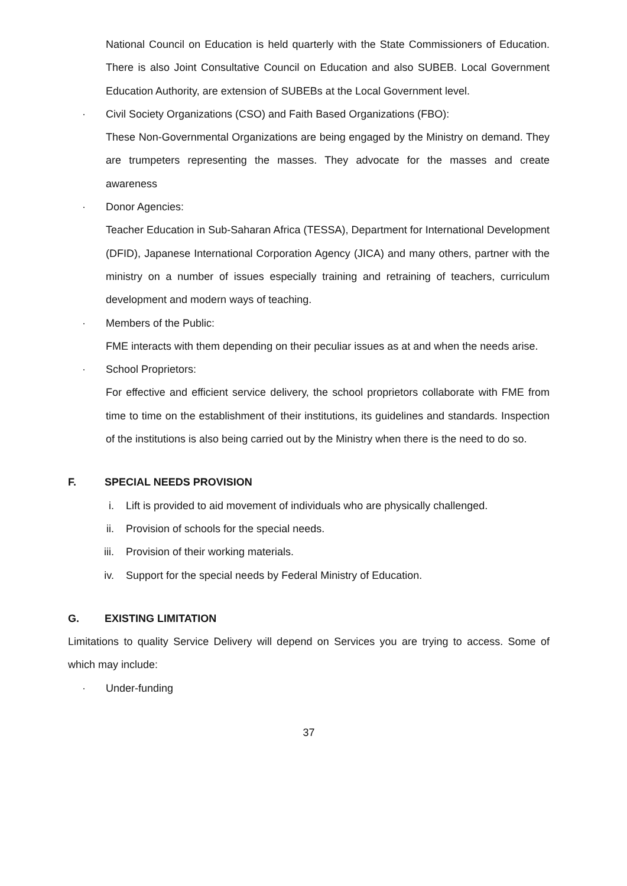National Council on Education is held quarterly with the State Commissioners of Education. There is also Joint Consultative Council on Education and also SUBEB. Local Government Education Authority, are extension of SUBEBs at the Local Government level.
· Civil Society Organizations (CSO) and Faith Based Organizations (FBO):
These Non-Governmental Organizations are being engaged by the Ministry on demand. They are trumpeters representing the masses. They advocate for the masses and create awareness
· Donor Agencies:
Teacher Education in Sub-Saharan Africa (TESSA), Department for International Development (DFID), Japanese International Corporation Agency (JICA) and many others, partner with the ministry on a number of issues especially training and retraining of teachers, curriculum development and modern ways of teaching.
· Members of the Public:
FME interacts with them depending on their peculiar issues as at and when the needs arise.
· School Proprietors:
For effective and efficient service delivery, the school proprietors collaborate with FME from time to time on the establishment of their institutions, its guidelines and standards. Inspection of the institutions is also being carried out by the Ministry when there is the need to do so.
F. SPECIAL NEEDS PROVISION
i. Lift is provided to aid movement of individuals who are physically challenged.
ii. Provision of schools for the special needs.
iii. Provision of their working materials.
iv. Support for the special needs by Federal Ministry of Education.
G. EXISTING LIMITATION
Limitations to quality Service Delivery will depend on Services you are trying to access. Some of which may include:
· Under-funding
37